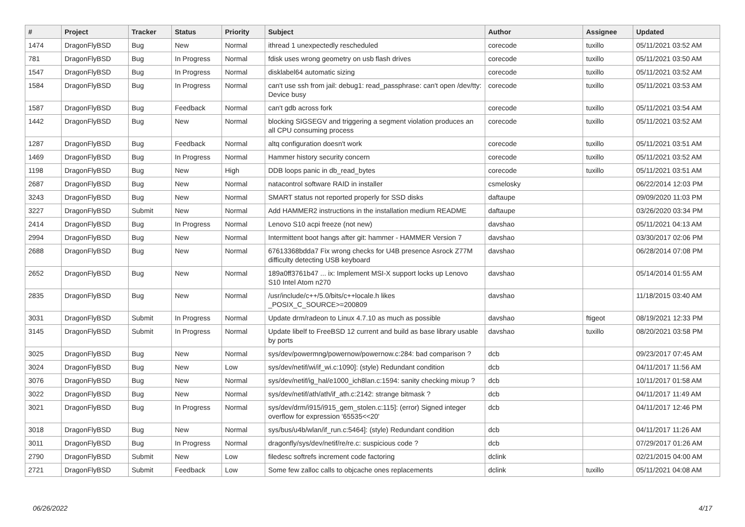| # | Project | Tracker | Status | Priority | Subject | Author | Assignee | Updated |
| --- | --- | --- | --- | --- | --- | --- | --- | --- |
| 1474 | DragonFlyBSD | Bug | New | Normal | ithread 1 unexpectedly rescheduled | corecode | tuxillo | 05/11/2021 03:52 AM |
| 781 | DragonFlyBSD | Bug | In Progress | Normal | fdisk uses wrong geometry on usb flash drives | corecode | tuxillo | 05/11/2021 03:50 AM |
| 1547 | DragonFlyBSD | Bug | In Progress | Normal | disklabel64 automatic sizing | corecode | tuxillo | 05/11/2021 03:52 AM |
| 1584 | DragonFlyBSD | Bug | In Progress | Normal | can't use ssh from jail: debug1: read_passphrase: can't open /dev/tty: Device busy | corecode | tuxillo | 05/11/2021 03:53 AM |
| 1587 | DragonFlyBSD | Bug | Feedback | Normal | can't gdb across fork | corecode | tuxillo | 05/11/2021 03:54 AM |
| 1442 | DragonFlyBSD | Bug | New | Normal | blocking SIGSEGV and triggering a segment violation produces an all CPU consuming process | corecode | tuxillo | 05/11/2021 03:52 AM |
| 1287 | DragonFlyBSD | Bug | Feedback | Normal | altq configuration doesn't work | corecode | tuxillo | 05/11/2021 03:51 AM |
| 1469 | DragonFlyBSD | Bug | In Progress | Normal | Hammer history security concern | corecode | tuxillo | 05/11/2021 03:52 AM |
| 1198 | DragonFlyBSD | Bug | New | High | DDB loops panic in db_read_bytes | corecode | tuxillo | 05/11/2021 03:51 AM |
| 2687 | DragonFlyBSD | Bug | New | Normal | natacontrol software RAID in installer | csmelosky | | 06/22/2014 12:03 PM |
| 3243 | DragonFlyBSD | Bug | New | Normal | SMART status not reported properly for SSD disks | daftaupe | | 09/09/2020 11:03 PM |
| 3227 | DragonFlyBSD | Submit | New | Normal | Add HAMMER2 instructions in the installation medium README | daftaupe | | 03/26/2020 03:34 PM |
| 2414 | DragonFlyBSD | Bug | In Progress | Normal | Lenovo S10 acpi freeze (not new) | davshao | | 05/11/2021 04:13 AM |
| 2994 | DragonFlyBSD | Bug | New | Normal | Intermittent boot hangs after git: hammer - HAMMER Version 7 | davshao | | 03/30/2017 02:06 PM |
| 2688 | DragonFlyBSD | Bug | New | Normal | 67613368bdda7 Fix wrong checks for U4B presence Asrock Z77M difficulty detecting USB keyboard | davshao | | 06/28/2014 07:08 PM |
| 2652 | DragonFlyBSD | Bug | New | Normal | 189a0ff3761b47 ... ix: Implement MSI-X support locks up Lenovo S10 Intel Atom n270 | davshao | | 05/14/2014 01:55 AM |
| 2835 | DragonFlyBSD | Bug | New | Normal | /usr/include/c++/5.0/bits/c++locale.h likes _POSIX_C_SOURCE>=200809 | davshao | | 11/18/2015 03:40 AM |
| 3031 | DragonFlyBSD | Submit | In Progress | Normal | Update drm/radeon to Linux 4.7.10 as much as possible | davshao | ftigeot | 08/19/2021 12:33 PM |
| 3145 | DragonFlyBSD | Submit | In Progress | Normal | Update libelf to FreeBSD 12 current and build as base library usable by ports | davshao | tuxillo | 08/20/2021 03:58 PM |
| 3025 | DragonFlyBSD | Bug | New | Normal | sys/dev/powermng/powernow/powernow.c:284: bad comparison ? | dcb | | 09/23/2017 07:45 AM |
| 3024 | DragonFlyBSD | Bug | New | Low | sys/dev/netif/wi/if_wi.c:1090]: (style) Redundant condition | dcb | | 04/11/2017 11:56 AM |
| 3076 | DragonFlyBSD | Bug | New | Normal | sys/dev/netif/ig_hal/e1000_ich8lan.c:1594: sanity checking mixup ? | dcb | | 10/11/2017 01:58 AM |
| 3022 | DragonFlyBSD | Bug | New | Normal | sys/dev/netif/ath/ath/if_ath.c:2142: strange bitmask ? | dcb | | 04/11/2017 11:49 AM |
| 3021 | DragonFlyBSD | Bug | In Progress | Normal | sys/dev/drm/i915/i915_gem_stolen.c:115]: (error) Signed integer overflow for expression '65535<<20' | dcb | | 04/11/2017 12:46 PM |
| 3018 | DragonFlyBSD | Bug | New | Normal | sys/bus/u4b/wlan/if_run.c:5464]: (style) Redundant condition | dcb | | 04/11/2017 11:26 AM |
| 3011 | DragonFlyBSD | Bug | In Progress | Normal | dragonfly/sys/dev/netif/re/re.c: suspicious code ? | dcb | | 07/29/2017 01:26 AM |
| 2790 | DragonFlyBSD | Submit | New | Low | filedesc softrefs increment code factoring | dclink | | 02/21/2015 04:00 AM |
| 2721 | DragonFlyBSD | Submit | Feedback | Low | Some few zalloc calls to objcache ones replacements | dclink | tuxillo | 05/11/2021 04:08 AM |
06/26/2022 4/17